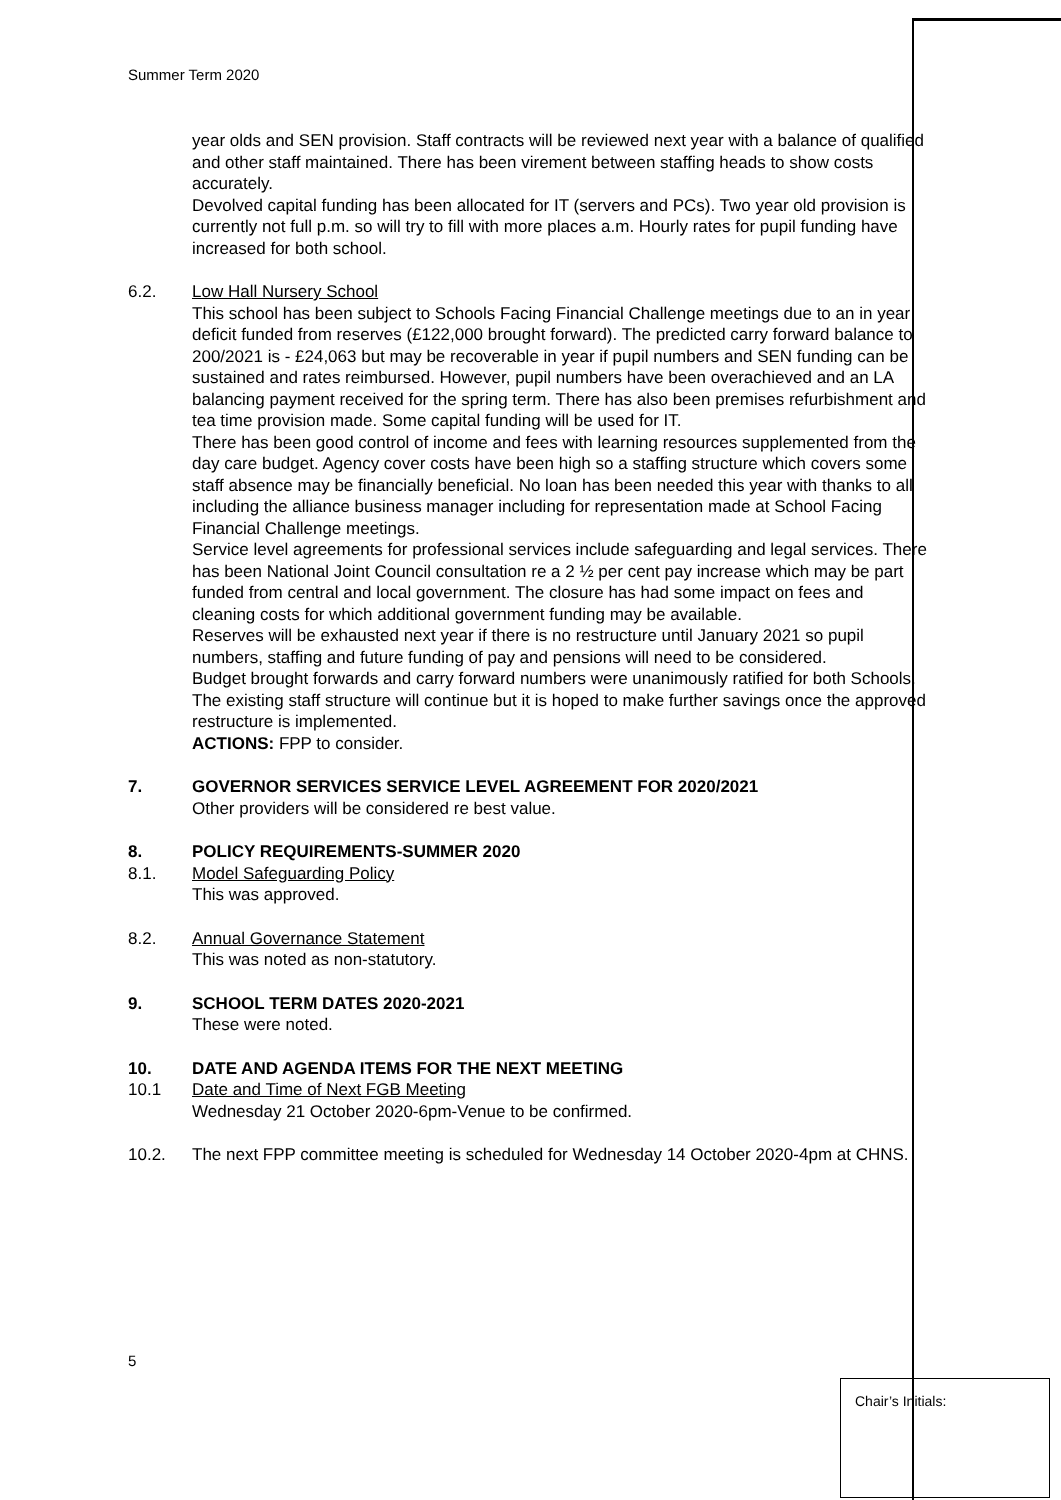Summer Term 2020
year olds and SEN provision. Staff contracts will be reviewed next year with a balance of qualified and other staff maintained. There has been virement between staffing heads to show costs accurately.
Devolved capital funding has been allocated for IT (servers and PCs). Two year old provision is currently not full p.m. so will try to fill with more places a.m. Hourly rates for pupil funding have increased for both school.
6.2. Low Hall Nursery School
This school has been subject to Schools Facing Financial Challenge meetings due to an in year deficit funded from reserves (£122,000 brought forward). The predicted carry forward balance to 200/2021 is - £24,063 but may be recoverable in year if pupil numbers and SEN funding can be sustained and rates reimbursed. However, pupil numbers have been overachieved and an LA balancing payment received for the spring term. There has also been premises refurbishment and tea time provision made. Some capital funding will be used for IT.
There has been good control of income and fees with learning resources supplemented from the day care budget. Agency cover costs have been high so a staffing structure which covers some staff absence may be financially beneficial. No loan has been needed this year with thanks to all including the alliance business manager including for representation made at School Facing Financial Challenge meetings.
Service level agreements for professional services include safeguarding and legal services. There has been National Joint Council consultation re a 2 ½ per cent pay increase which may be part funded from central and local government. The closure has had some impact on fees and cleaning costs for which additional government funding may be available.
Reserves will be exhausted next year if there is no restructure until January 2021 so pupil numbers, staffing and future funding of pay and pensions will need to be considered.
Budget brought forwards and carry forward numbers were unanimously ratified for both Schools. The existing staff structure will continue but it is hoped to make further savings once the approved restructure is implemented.
ACTIONS: FPP to consider.
7. GOVERNOR SERVICES SERVICE LEVEL AGREEMENT FOR 2020/2021
Other providers will be considered re best value.
8. POLICY REQUIREMENTS-SUMMER 2020
8.1. Model Safeguarding Policy
This was approved.
8.2. Annual Governance Statement
This was noted as non-statutory.
9. SCHOOL TERM DATES 2020-2021
These were noted.
10. DATE AND AGENDA ITEMS FOR THE NEXT MEETING
10.1 Date and Time of Next FGB Meeting
Wednesday 21 October 2020-6pm-Venue to be confirmed.
10.2. The next FPP committee meeting is scheduled for Wednesday 14 October 2020-4pm at CHNS.
5
Chair’s Initials: